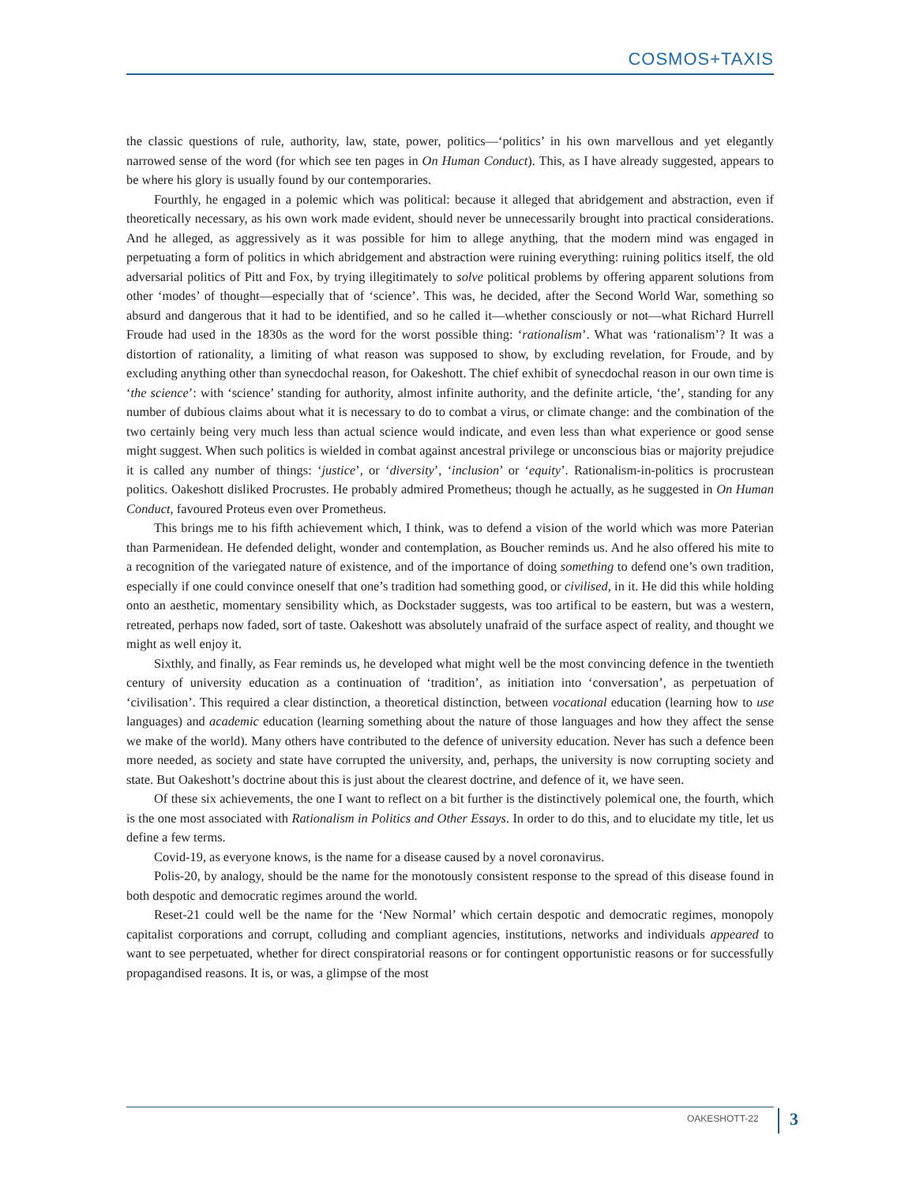COSMOS+TAXIS
the classic questions of rule, authority, law, state, power, politics—‘politics’ in his own marvellous and yet elegantly narrowed sense of the word (for which see ten pages in On Human Conduct). This, as I have already suggested, appears to be where his glory is usually found by our contemporaries.
Fourthly, he engaged in a polemic which was political: because it alleged that abridgement and abstraction, even if theoretically necessary, as his own work made evident, should never be unnecessarily brought into practical considerations. And he alleged, as aggressively as it was possible for him to allege anything, that the modern mind was engaged in perpetuating a form of politics in which abridgement and abstraction were ruining everything: ruining politics itself, the old adversarial politics of Pitt and Fox, by trying illegitimately to solve political problems by offering apparent solutions from other ‘modes’ of thought—especially that of ‘science’. This was, he decided, after the Second World War, something so absurd and dangerous that it had to be identified, and so he called it—whether consciously or not—what Richard Hurrell Froude had used in the 1830s as the word for the worst possible thing: ‘rationalism’. What was ‘rationalism’? It was a distortion of rationality, a limiting of what reason was supposed to show, by excluding revelation, for Froude, and by excluding anything other than synecdochal reason, for Oakeshott. The chief exhibit of synecdochal reason in our own time is ‘the science’: with ‘science’ standing for authority, almost infinite authority, and the definite article, ‘the’, standing for any number of dubious claims about what it is necessary to do to combat a virus, or climate change: and the combination of the two certainly being very much less than actual science would indicate, and even less than what experience or good sense might suggest. When such politics is wielded in combat against ancestral privilege or unconscious bias or majority prejudice it is called any number of things: ‘justice’, or ‘diversity’, ‘inclusion’ or ‘equity’. Rationalism-in-politics is procrustean politics. Oakeshott disliked Procrustes. He probably admired Prometheus; though he actually, as he suggested in On Human Conduct, favoured Proteus even over Prometheus.
This brings me to his fifth achievement which, I think, was to defend a vision of the world which was more Paterian than Parmenidean. He defended delight, wonder and contemplation, as Boucher reminds us. And he also offered his mite to a recognition of the variegated nature of existence, and of the importance of doing something to defend one’s own tradition, especially if one could convince oneself that one’s tradition had something good, or civilised, in it. He did this while holding onto an aesthetic, momentary sensibility which, as Dockstader suggests, was too artifical to be eastern, but was a western, retreated, perhaps now faded, sort of taste. Oakeshott was absolutely unafraid of the surface aspect of reality, and thought we might as well enjoy it.
Sixthly, and finally, as Fear reminds us, he developed what might well be the most convincing defence in the twentieth century of university education as a continuation of ‘tradition’, as initiation into ‘conversation’, as perpetuation of ‘civilisation’. This required a clear distinction, a theoretical distinction, between vocational education (learning how to use languages) and academic education (learning something about the nature of those languages and how they affect the sense we make of the world). Many others have contributed to the defence of university education. Never has such a defence been more needed, as society and state have corrupted the university, and, perhaps, the university is now corrupting society and state. But Oakeshott’s doctrine about this is just about the clearest doctrine, and defence of it, we have seen.
Of these six achievements, the one I want to reflect on a bit further is the distinctively polemical one, the fourth, which is the one most associated with Rationalism in Politics and Other Essays. In order to do this, and to elucidate my title, let us define a few terms.
Covid-19, as everyone knows, is the name for a disease caused by a novel coronavirus.
Polis-20, by analogy, should be the name for the monotously consistent response to the spread of this disease found in both despotic and democratic regimes around the world.
Reset-21 could well be the name for the ‘New Normal’ which certain despotic and democratic regimes, monopoly capitalist corporations and corrupt, colluding and compliant agencies, institutions, networks and individuals appeared to want to see perpetuated, whether for direct conspiratorial reasons or for contingent opportunistic reasons or for successfully propagandised reasons. It is, or was, a glimpse of the most
OAKESHOTT-22 3